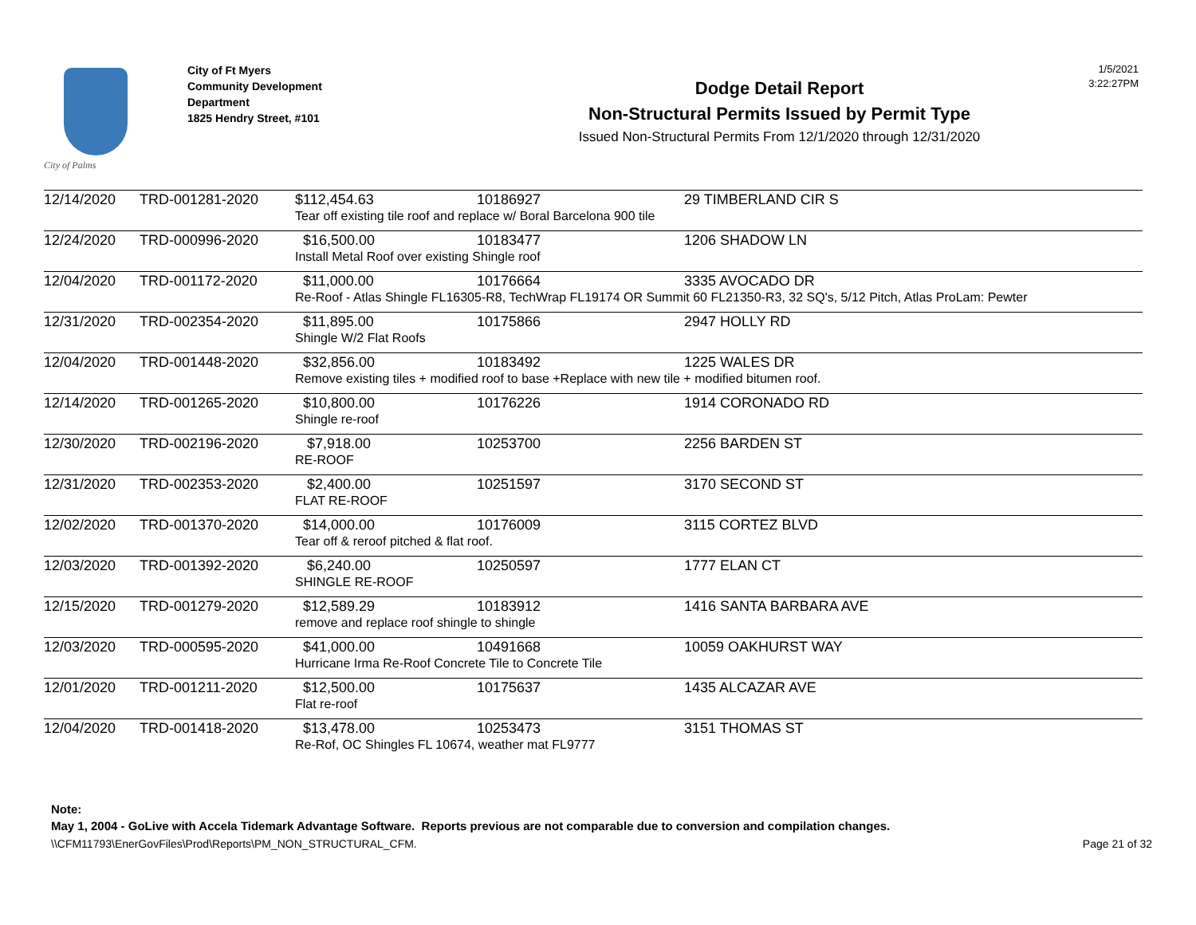City of Palms
City of Ft Myers
Community Development
Department
1825 Hendry Street, #101
Dodge Detail Report
Non-Structural Permits Issued by Permit Type
Issued Non-Structural Permits From 12/1/2020 through 12/31/2020
1/5/2021
3:22:27PM
| 12/14/2020 | TRD-001281-2020 | $112,454.63 | 10186927 | 29 TIMBERLAND CIR S |
| | | Tear off existing tile roof and replace w/ Boral Barcelona 900 tile | | |
| 12/24/2020 | TRD-000996-2020 | $16,500.00 | 10183477 | 1206 SHADOW LN |
| | | Install Metal Roof over existing Shingle roof | | |
| 12/04/2020 | TRD-001172-2020 | $11,000.00 | 10176664 | 3335 AVOCADO DR |
| | | Re-Roof - Atlas Shingle FL16305-R8, TechWrap FL19174 OR Summit 60 FL21350-R3, 32 SQ's, 5/12 Pitch, Atlas ProLam: Pewter | | |
| 12/31/2020 | TRD-002354-2020 | $11,895.00 | 10175866 | 2947 HOLLY RD |
| | | Shingle W/2 Flat Roofs | | |
| 12/04/2020 | TRD-001448-2020 | $32,856.00 | 10183492 | 1225 WALES DR |
| | | Remove existing tiles + modified roof to base +Replace with new tile + modified bitumen roof. | | |
| 12/14/2020 | TRD-001265-2020 | $10,800.00 | 10176226 | 1914 CORONADO RD |
| | | Shingle re-roof | | |
| 12/30/2020 | TRD-002196-2020 | $7,918.00 | 10253700 | 2256 BARDEN ST |
| | | RE-ROOF | | |
| 12/31/2020 | TRD-002353-2020 | $2,400.00 | 10251597 | 3170 SECOND ST |
| | | FLAT RE-ROOF | | |
| 12/02/2020 | TRD-001370-2020 | $14,000.00 | 10176009 | 3115 CORTEZ BLVD |
| | | Tear off & reroof pitched & flat roof. | | |
| 12/03/2020 | TRD-001392-2020 | $6,240.00 | 10250597 | 1777 ELAN CT |
| | | SHINGLE RE-ROOF | | |
| 12/15/2020 | TRD-001279-2020 | $12,589.29 | 10183912 | 1416 SANTA BARBARA AVE |
| | | remove and replace roof shingle to shingle | | |
| 12/03/2020 | TRD-000595-2020 | $41,000.00 | 10491668 | 10059 OAKHURST WAY |
| | | Hurricane Irma Re-Roof Concrete Tile to Concrete Tile | | |
| 12/01/2020 | TRD-001211-2020 | $12,500.00 | 10175637 | 1435 ALCAZAR AVE |
| | | Flat re-roof | | |
| 12/04/2020 | TRD-001418-2020 | $13,478.00 | 10253473 | 3151 THOMAS ST |
| | | Re-Rof, OC Shingles FL 10674, weather mat FL9777 | | |
Note:
May 1, 2004 - GoLive with Accela Tidemark Advantage Software. Reports previous are not comparable due to conversion and compilation changes.
\\CFM11793\EnerGovFiles\Prod\Reports\PM_NON_STRUCTURAL_CFM. Page 21 of 32